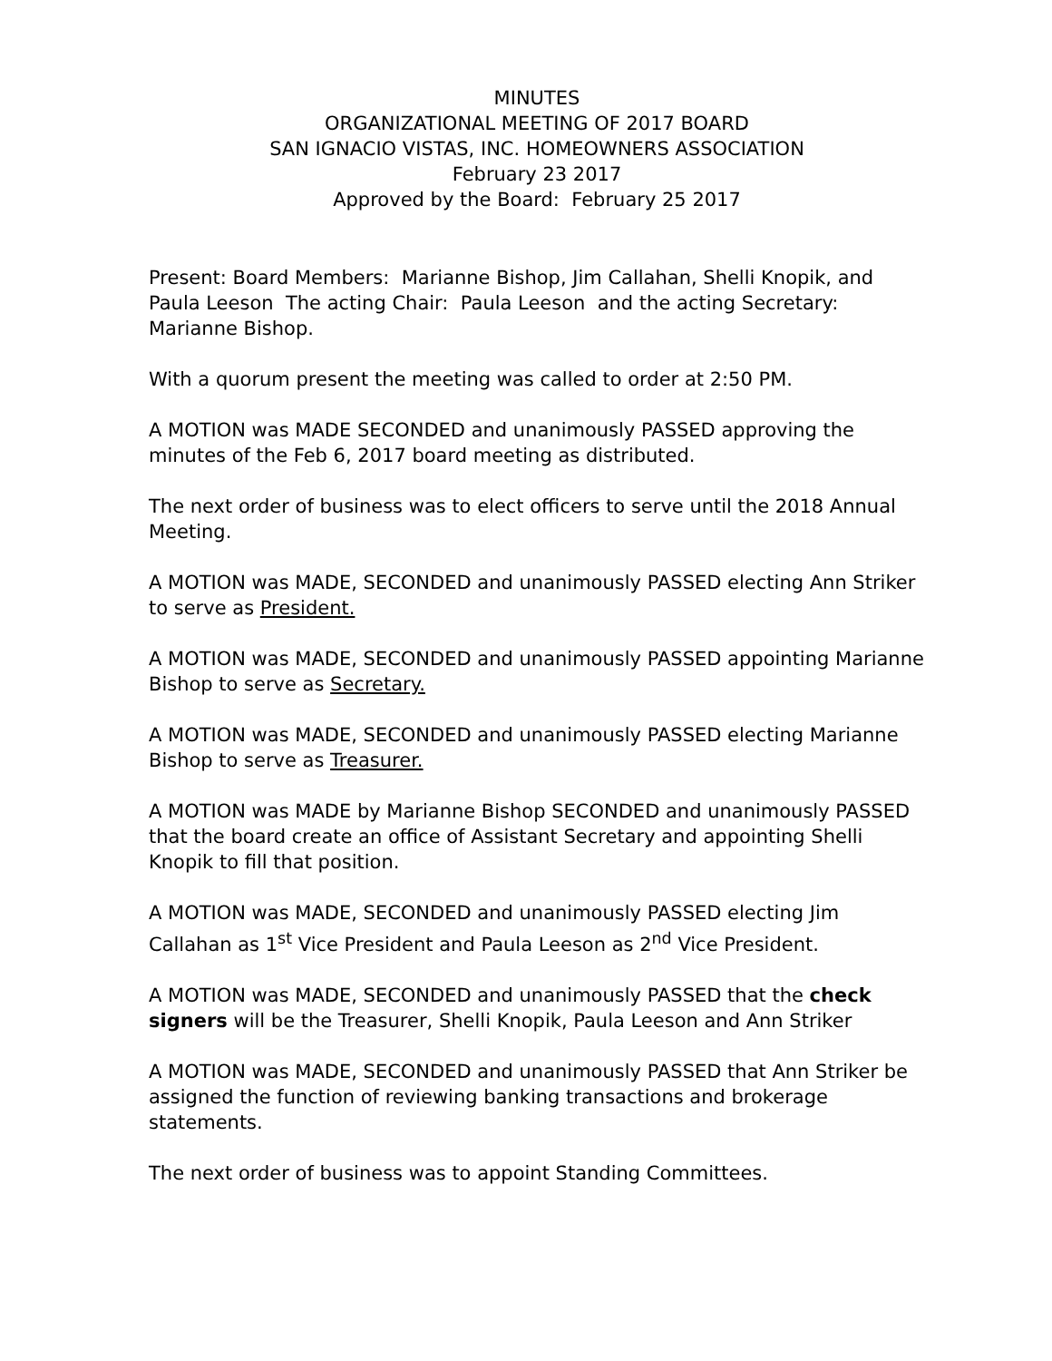MINUTES
ORGANIZATIONAL MEETING OF 2017 BOARD
SAN IGNACIO VISTAS, INC. HOMEOWNERS ASSOCIATION
February 23 2017
Approved by the Board: February 25 2017
Present: Board Members: Marianne Bishop, Jim Callahan, Shelli Knopik, and Paula Leeson The acting Chair: Paula Leeson and the acting Secretary: Marianne Bishop.
With a quorum present the meeting was called to order at 2:50 PM.
A MOTION was MADE SECONDED and unanimously PASSED approving the minutes of the Feb 6, 2017 board meeting as distributed.
The next order of business was to elect officers to serve until the 2018 Annual Meeting.
A MOTION was MADE, SECONDED and unanimously PASSED electing Ann Striker to serve as President.
A MOTION was MADE, SECONDED and unanimously PASSED appointing Marianne Bishop to serve as Secretary.
A MOTION was MADE, SECONDED and unanimously PASSED electing Marianne Bishop to serve as Treasurer.
A MOTION was MADE by Marianne Bishop SECONDED and unanimously PASSED that the board create an office of Assistant Secretary and appointing Shelli Knopik to fill that position.
A MOTION was MADE, SECONDED and unanimously PASSED electing Jim Callahan as 1<sup>st</sup> Vice President and Paula Leeson as 2<sup>nd</sup> Vice President.
A MOTION was MADE, SECONDED and unanimously PASSED that the check signers will be the Treasurer, Shelli Knopik, Paula Leeson and Ann Striker
A MOTION was MADE, SECONDED and unanimously PASSED that Ann Striker be assigned the function of reviewing banking transactions and brokerage statements.
The next order of business was to appoint Standing Committees.